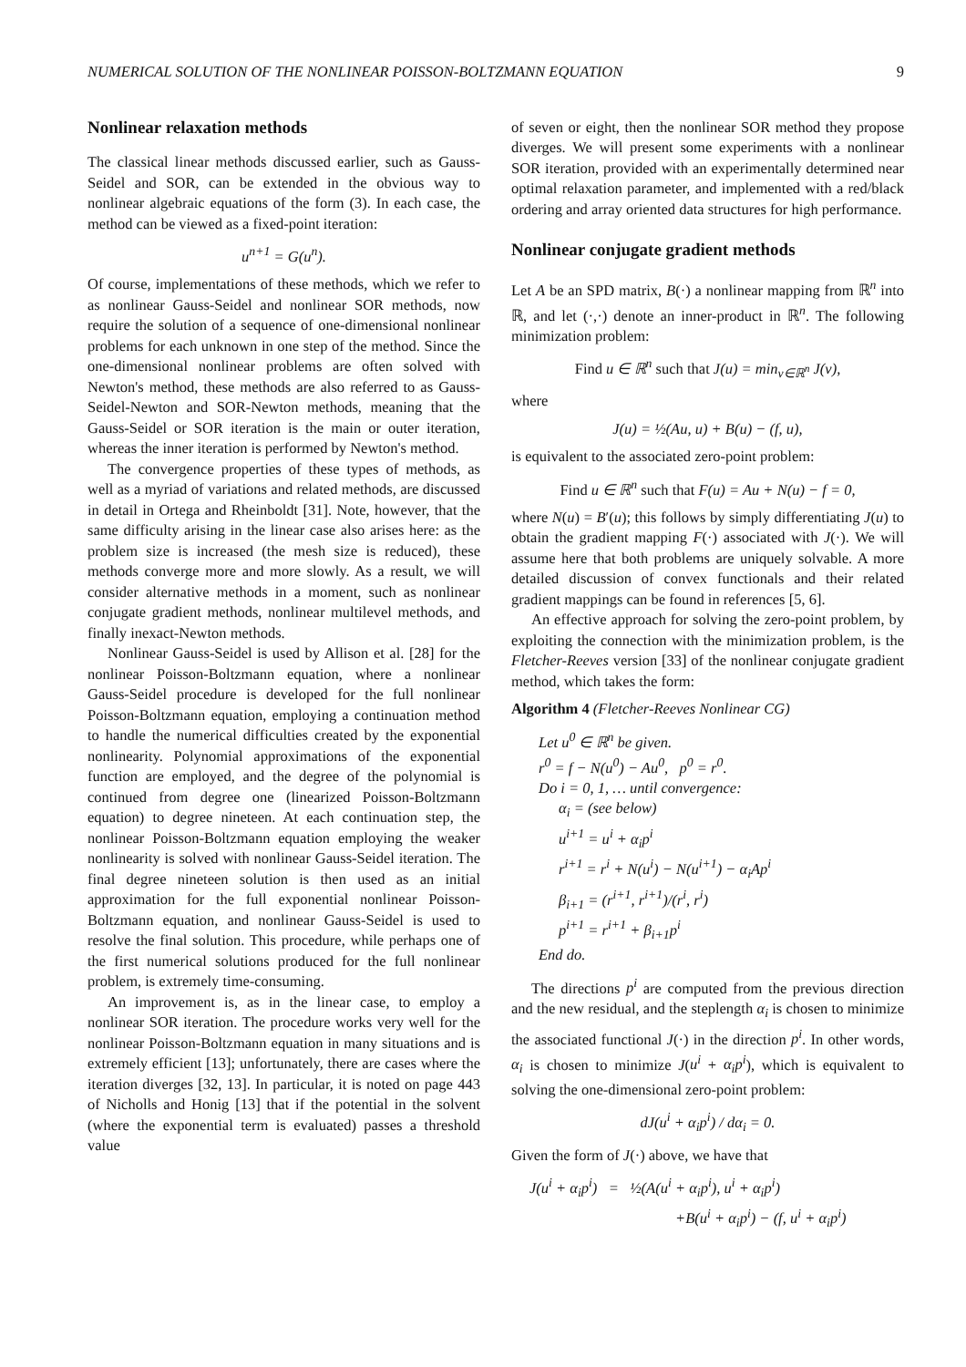NUMERICAL SOLUTION OF THE NONLINEAR POISSON-BOLTZMANN EQUATION 9
Nonlinear relaxation methods
The classical linear methods discussed earlier, such as Gauss-Seidel and SOR, can be extended in the obvious way to nonlinear algebraic equations of the form (3). In each case, the method can be viewed as a fixed-point iteration:
u<sup>n+1</sup> = G(u<sup>n</sup>).
Of course, implementations of these methods, which we refer to as nonlinear Gauss-Seidel and nonlinear SOR methods, now require the solution of a sequence of one-dimensional nonlinear problems for each unknown in one step of the method. Since the one-dimensional nonlinear problems are often solved with Newton's method, these methods are also referred to as Gauss-Seidel-Newton and SOR-Newton methods, meaning that the Gauss-Seidel or SOR iteration is the main or outer iteration, whereas the inner iteration is performed by Newton's method.
The convergence properties of these types of methods, as well as a myriad of variations and related methods, are discussed in detail in Ortega and Rheinboldt [31]. Note, however, that the same difficulty arising in the linear case also arises here: as the problem size is increased (the mesh size is reduced), these methods converge more and more slowly. As a result, we will consider alternative methods in a moment, such as nonlinear conjugate gradient methods, nonlinear multilevel methods, and finally inexact-Newton methods.
Nonlinear Gauss-Seidel is used by Allison et al. [28] for the nonlinear Poisson-Boltzmann equation, where a nonlinear Gauss-Seidel procedure is developed for the full nonlinear Poisson-Boltzmann equation, employing a continuation method to handle the numerical difficulties created by the exponential nonlinearity. Polynomial approximations of the exponential function are employed, and the degree of the polynomial is continued from degree one (linearized Poisson-Boltzmann equation) to degree nineteen. At each continuation step, the nonlinear Poisson-Boltzmann equation employing the weaker nonlinearity is solved with nonlinear Gauss-Seidel iteration. The final degree nineteen solution is then used as an initial approximation for the full exponential nonlinear Poisson-Boltzmann equation, and nonlinear Gauss-Seidel is used to resolve the final solution. This procedure, while perhaps one of the first numerical solutions produced for the full nonlinear problem, is extremely time-consuming.
An improvement is, as in the linear case, to employ a nonlinear SOR iteration. The procedure works very well for the nonlinear Poisson-Boltzmann equation in many situations and is extremely efficient [13]; unfortunately, there are cases where the iteration diverges [32, 13]. In particular, it is noted on page 443 of Nicholls and Honig [13] that if the potential in the solvent (where the exponential term is evaluated) passes a threshold value
of seven or eight, then the nonlinear SOR method they propose diverges. We will present some experiments with a nonlinear SOR iteration, provided with an experimentally determined near optimal relaxation parameter, and implemented with a red/black ordering and array oriented data structures for high performance.
Nonlinear conjugate gradient methods
Let A be an SPD matrix, B(·) a nonlinear mapping from ℝ<sup>n</sup> into ℝ, and let (·,·) denote an inner-product in ℝ<sup>n</sup>. The following minimization problem:
Find u ∈ ℝ<sup>n</sup> such that J(u) = min<sub>v∈ℝ<sup>n</sup></sub> J(v),
where
J(u) = ½(Au, u) + B(u) − (f, u),
is equivalent to the associated zero-point problem:
Find u ∈ ℝ<sup>n</sup> such that F(u) = Au + N(u) − f = 0,
where N(u) = B′(u); this follows by simply differentiating J(u) to obtain the gradient mapping F(·) associated with J(·). We will assume here that both problems are uniquely solvable. A more detailed discussion of convex functionals and their related gradient mappings can be found in references [5, 6].
An effective approach for solving the zero-point problem, by exploiting the connection with the minimization problem, is the Fletcher-Reeves version [33] of the nonlinear conjugate gradient method, which takes the form:
Algorithm 4 (Fletcher-Reeves Nonlinear CG)
Let u<sup>0</sup> ∈ ℝ<sup>n</sup> be given.
r<sup>0</sup> = f − N(u<sup>0</sup>) − Au<sup>0</sup>, p<sup>0</sup> = r<sup>0</sup>.
Do i = 0, 1, … until convergence:
α<sub>i</sub> = (see below)
u<sup>i+1</sup> = u<sup>i</sup> + α<sub>i</sub>p<sup>i</sup>
r<sup>i+1</sup> = r<sup>i</sup> + N(u<sup>i</sup>) − N(u<sup>i+1</sup>) − α<sub>i</sub>Ap<sup>i</sup>
β<sub>i+1</sub> = (r<sup>i+1</sup>, r<sup>i+1</sup>)/(r<sup>i</sup>, r<sup>i</sup>)
p<sup>i+1</sup> = r<sup>i+1</sup> + β<sub>i+1</sub>p<sup>i</sup>
End do.
The directions p<sup>i</sup> are computed from the previous direction and the new residual, and the steplength α<sub>i</sub> is chosen to minimize the associated functional J(·) in the direction p<sup>i</sup>. In other words, α<sub>i</sub> is chosen to minimize J(u<sup>i</sup> + α<sub>i</sub>p<sup>i</sup>), which is equivalent to solving the one-dimensional zero-point problem:
dJ(u<sup>i</sup> + α<sub>i</sub>p<sup>i</sup>) / dα<sub>i</sub> = 0.
Given the form of J(·) above, we have that
J(u<sup>i</sup> + α<sub>i</sub>p<sup>i</sup>) = ½(A(u<sup>i</sup> + α<sub>i</sub>p<sup>i</sup>), u<sup>i</sup> + α<sub>i</sub>p<sup>i</sup>)
+B(u<sup>i</sup> + α<sub>i</sub>p<sup>i</sup>) − (f, u<sup>i</sup> + α<sub>i</sub>p<sup>i</sup>)